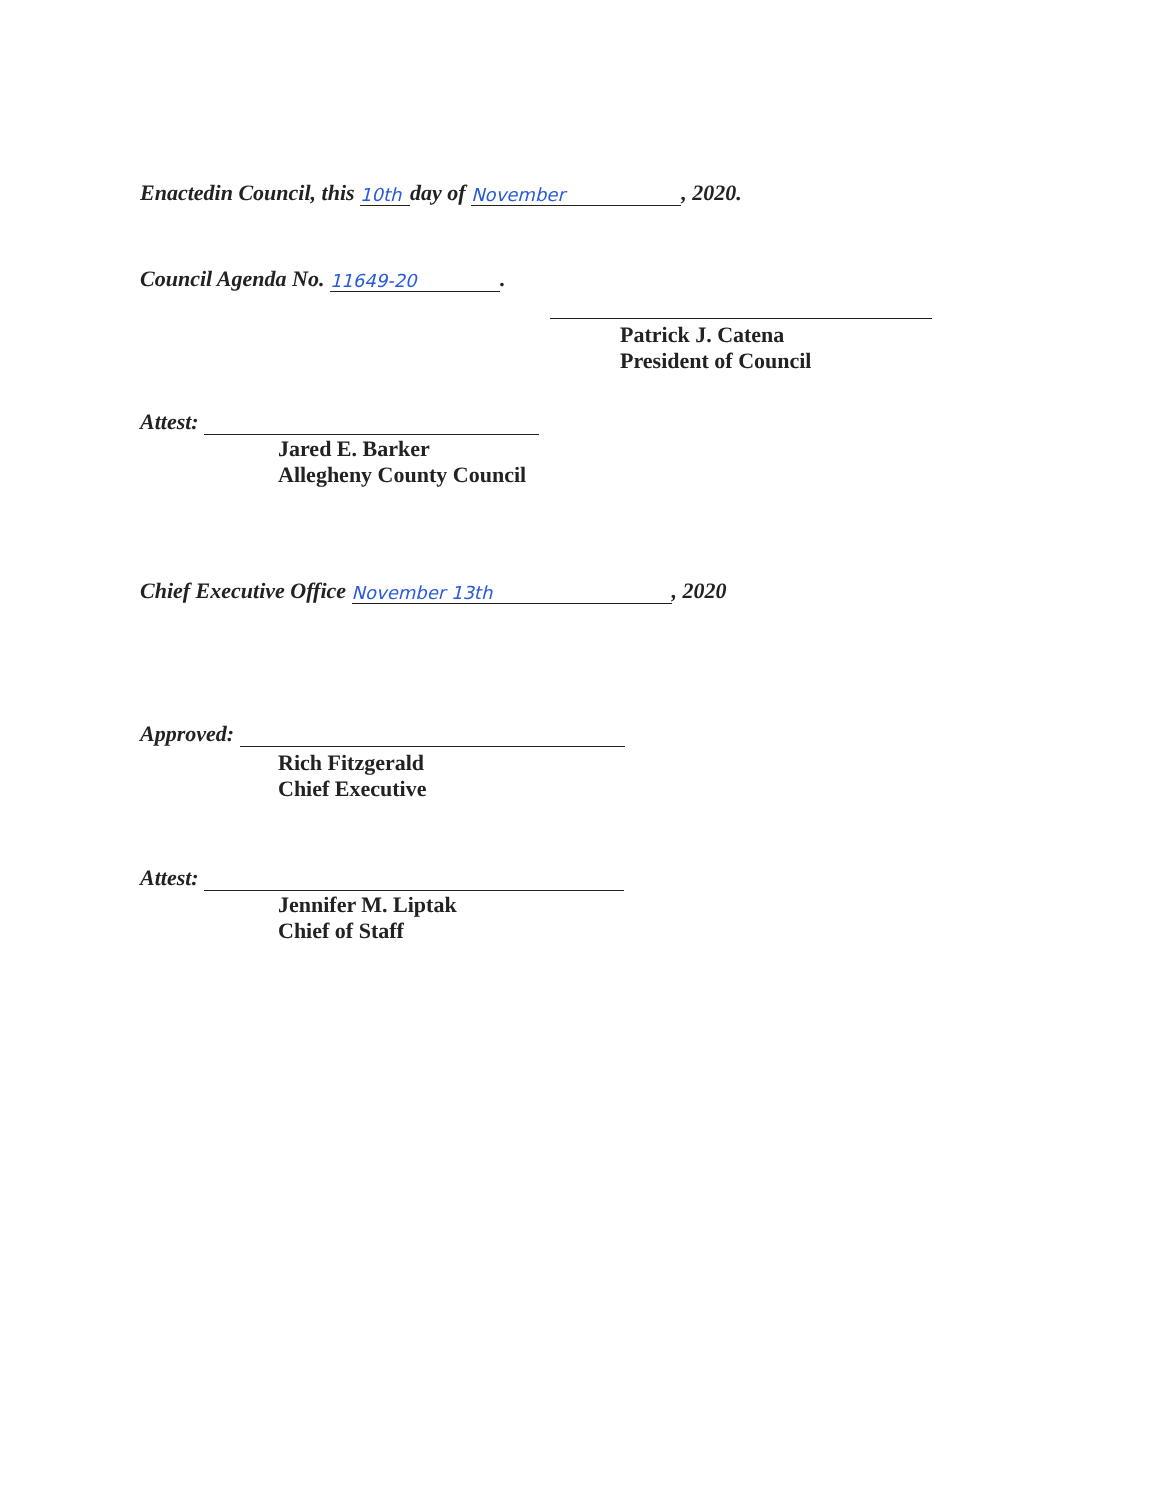Enactedin Council, this 10th day of November, 2020.
Council Agenda No. 11649-20.
Patrick J. Catena
President of Council
Attest:
Jared E. Barker
Allegheny County Council
Chief Executive Office November 13th, 2020
Approved:
Rich Fitzgerald
Chief Executive
Attest:
Jennifer M. Liptak
Chief of Staff